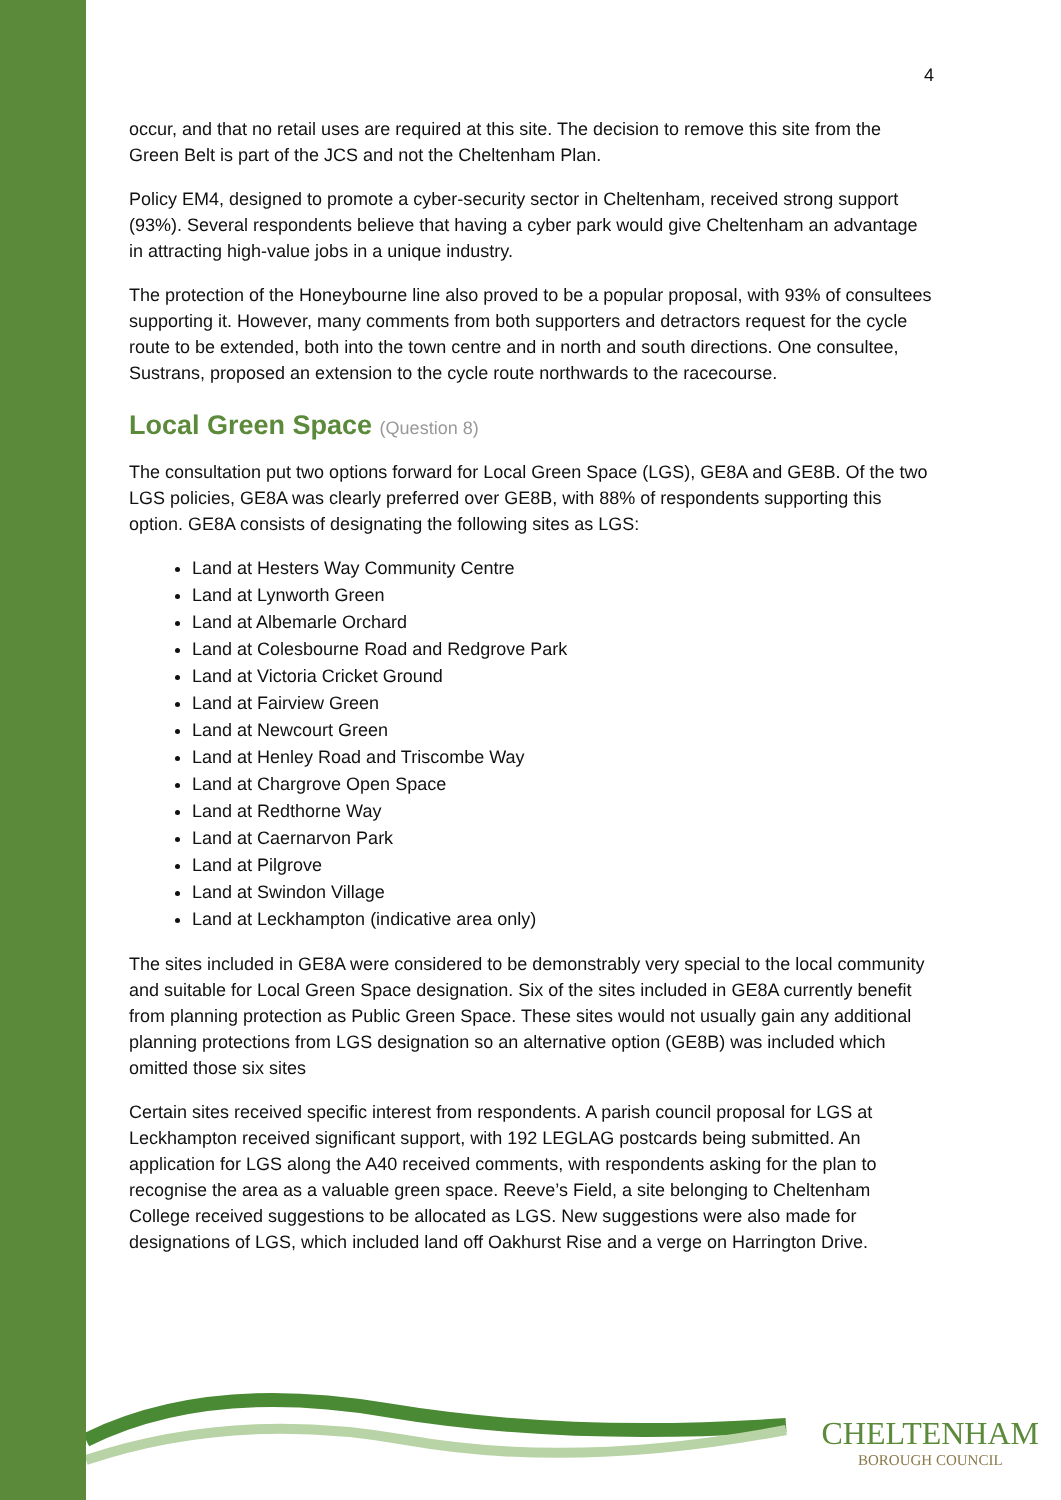4
occur, and that no retail uses are required at this site. The decision to remove this site from the Green Belt is part of the JCS and not the Cheltenham Plan.
Policy EM4, designed to promote a cyber-security sector in Cheltenham, received strong support (93%). Several respondents believe that having a cyber park would give Cheltenham an advantage in attracting high-value jobs in a unique industry.
The protection of the Honeybourne line also proved to be a popular proposal, with 93% of consultees supporting it. However, many comments from both supporters and detractors request for the cycle route to be extended, both into the town centre and in north and south directions. One consultee, Sustrans, proposed an extension to the cycle route northwards to the racecourse.
Local Green Space (Question 8)
The consultation put two options forward for Local Green Space (LGS), GE8A and GE8B. Of the two LGS policies, GE8A was clearly preferred over GE8B, with 88% of respondents supporting this option. GE8A consists of designating the following sites as LGS:
Land at Hesters Way Community Centre
Land at Lynworth Green
Land at Albemarle Orchard
Land at Colesbourne Road and Redgrove Park
Land at Victoria Cricket Ground
Land at Fairview Green
Land at Newcourt Green
Land at Henley Road and Triscombe Way
Land at Chargrove Open Space
Land at Redthorne Way
Land at Caernarvon Park
Land at Pilgrove
Land at Swindon Village
Land at Leckhampton (indicative area only)
The sites included in GE8A were considered to be demonstrably very special to the local community and suitable for Local Green Space designation. Six of the sites included in GE8A currently benefit from planning protection as Public Green Space. These sites would not usually gain any additional planning protections from LGS designation so an alternative option (GE8B) was included which omitted those six sites
Certain sites received specific interest from respondents. A parish council proposal for LGS at Leckhampton received significant support, with 192 LEGLAG postcards being submitted. An application for LGS along the A40 received comments, with respondents asking for the plan to recognise the area as a valuable green space. Reeve’s Field, a site belonging to Cheltenham College received suggestions to be allocated as LGS. New suggestions were also made for designations of LGS, which included land off Oakhurst Rise and a verge on Harrington Drive.
CHELTENHAM
BOROUGH COUNCIL